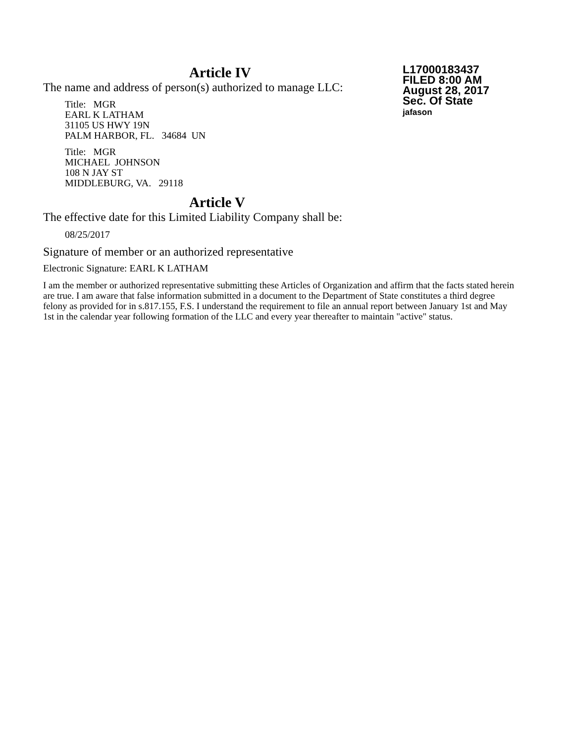Article IV
The name and address of person(s) authorized to manage LLC:
Title: MGR
EARL K LATHAM
31105 US HWY 19N
PALM HARBOR, FL. 34684 UN
Title: MGR
MICHAEL JOHNSON
108 N JAY ST
MIDDLEBURG, VA. 29118
Article V
The effective date for this Limited Liability Company shall be:
08/25/2017
Signature of member or an authorized representative
Electronic Signature: EARL K LATHAM
I am the member or authorized representative submitting these Articles of Organization and affirm that the facts stated herein are true. I am aware that false information submitted in a document to the Department of State constitutes a third degree felony as provided for in s.817.155, F.S. I understand the requirement to file an annual report between January 1st and May 1st in the calendar year following formation of the LLC and every year thereafter to maintain "active" status.
L17000183437
FILED 8:00 AM
August 28, 2017
Sec. Of State
jafason